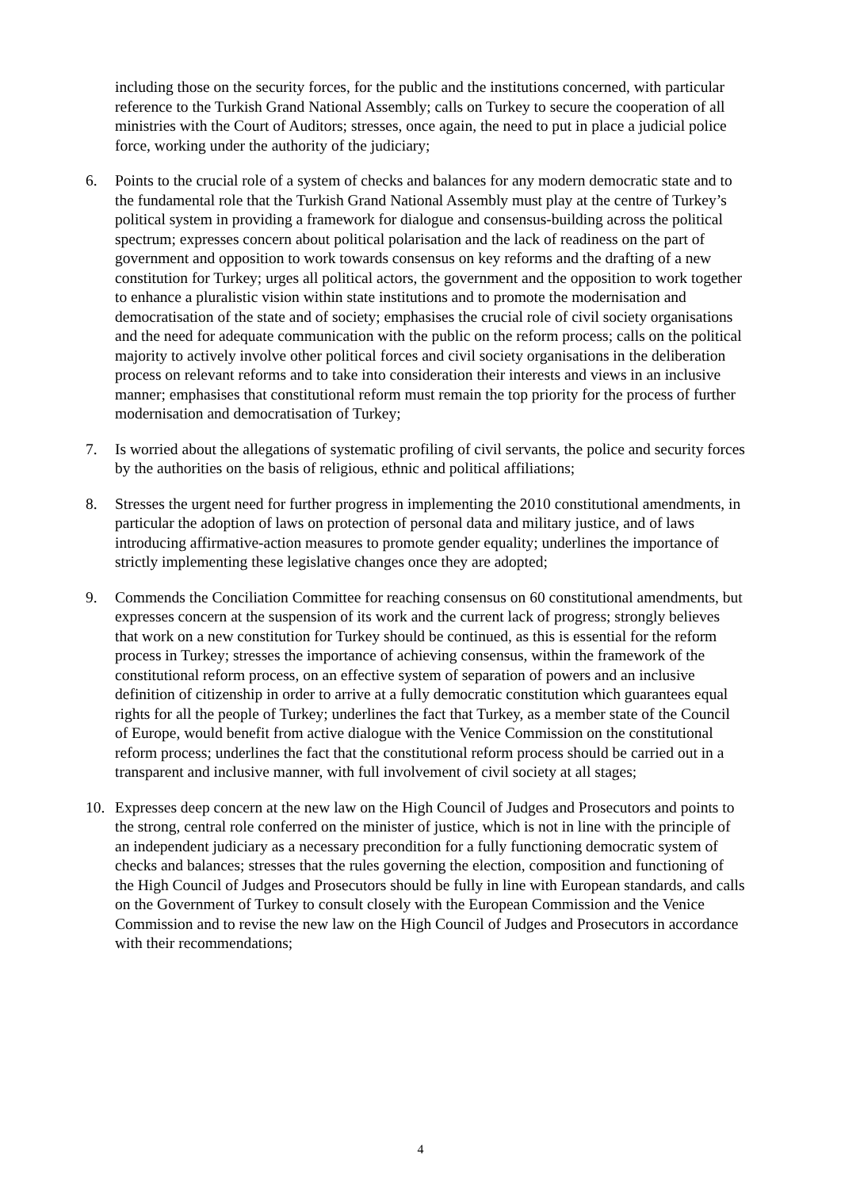including those on the security forces, for the public and the institutions concerned, with particular reference to the Turkish Grand National Assembly; calls on Turkey to secure the cooperation of all ministries with the Court of Auditors; stresses, once again, the need to put in place a judicial police force, working under the authority of the judiciary;
6. Points to the crucial role of a system of checks and balances for any modern democratic state and to the fundamental role that the Turkish Grand National Assembly must play at the centre of Turkey’s political system in providing a framework for dialogue and consensus-building across the political spectrum; expresses concern about political polarisation and the lack of readiness on the part of government and opposition to work towards consensus on key reforms and the drafting of a new constitution for Turkey; urges all political actors, the government and the opposition to work together to enhance a pluralistic vision within state institutions and to promote the modernisation and democratisation of the state and of society; emphasises the crucial role of civil society organisations and the need for adequate communication with the public on the reform process; calls on the political majority to actively involve other political forces and civil society organisations in the deliberation process on relevant reforms and to take into consideration their interests and views in an inclusive manner; emphasises that constitutional reform must remain the top priority for the process of further modernisation and democratisation of Turkey;
7. Is worried about the allegations of systematic profiling of civil servants, the police and security forces by the authorities on the basis of religious, ethnic and political affiliations;
8. Stresses the urgent need for further progress in implementing the 2010 constitutional amendments, in particular the adoption of laws on protection of personal data and military justice, and of laws introducing affirmative-action measures to promote gender equality; underlines the importance of strictly implementing these legislative changes once they are adopted;
9. Commends the Conciliation Committee for reaching consensus on 60 constitutional amendments, but expresses concern at the suspension of its work and the current lack of progress; strongly believes that work on a new constitution for Turkey should be continued, as this is essential for the reform process in Turkey; stresses the importance of achieving consensus, within the framework of the constitutional reform process, on an effective system of separation of powers and an inclusive definition of citizenship in order to arrive at a fully democratic constitution which guarantees equal rights for all the people of Turkey; underlines the fact that Turkey, as a member state of the Council of Europe, would benefit from active dialogue with the Venice Commission on the constitutional reform process; underlines the fact that the constitutional reform process should be carried out in a transparent and inclusive manner, with full involvement of civil society at all stages;
10. Expresses deep concern at the new law on the High Council of Judges and Prosecutors and points to the strong, central role conferred on the minister of justice, which is not in line with the principle of an independent judiciary as a necessary precondition for a fully functioning democratic system of checks and balances; stresses that the rules governing the election, composition and functioning of the High Council of Judges and Prosecutors should be fully in line with European standards, and calls on the Government of Turkey to consult closely with the European Commission and the Venice Commission and to revise the new law on the High Council of Judges and Prosecutors in accordance with their recommendations;
4